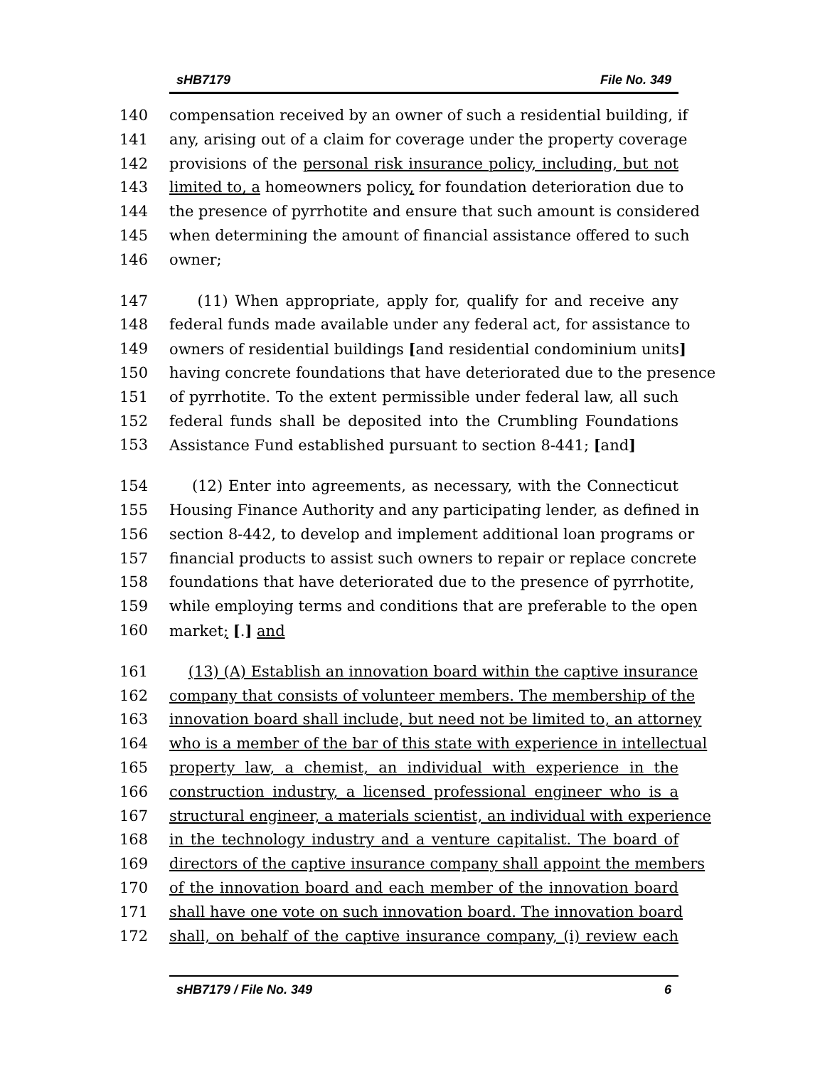sHB7179 File No. 349
140 compensation received by an owner of such a residential building, if
141 any, arising out of a claim for coverage under the property coverage
142 provisions of the personal risk insurance policy, including, but not
143 limited to, a homeowners policy, for foundation deterioration due to
144 the presence of pyrrhotite and ensure that such amount is considered
145 when determining the amount of financial assistance offered to such
146 owner;
147 (11) When appropriate, apply for, qualify for and receive any
148 federal funds made available under any federal act, for assistance to
149 owners of residential buildings [and residential condominium units]
150 having concrete foundations that have deteriorated due to the presence
151 of pyrrhotite. To the extent permissible under federal law, all such
152 federal funds shall be deposited into the Crumbling Foundations
153 Assistance Fund established pursuant to section 8-441; [and]
154 (12) Enter into agreements, as necessary, with the Connecticut
155 Housing Finance Authority and any participating lender, as defined in
156 section 8-442, to develop and implement additional loan programs or
157 financial products to assist such owners to repair or replace concrete
158 foundations that have deteriorated due to the presence of pyrrhotite,
159 while employing terms and conditions that are preferable to the open
160 market; [.] and
161 (13) (A) Establish an innovation board within the captive insurance
162 company that consists of volunteer members. The membership of the
163 innovation board shall include, but need not be limited to, an attorney
164 who is a member of the bar of this state with experience in intellectual
165 property law, a chemist, an individual with experience in the
166 construction industry, a licensed professional engineer who is a
167 structural engineer, a materials scientist, an individual with experience
168 in the technology industry and a venture capitalist. The board of
169 directors of the captive insurance company shall appoint the members
170 of the innovation board and each member of the innovation board
171 shall have one vote on such innovation board. The innovation board
172 shall, on behalf of the captive insurance company, (i) review each
sHB7179 / File No. 349 6